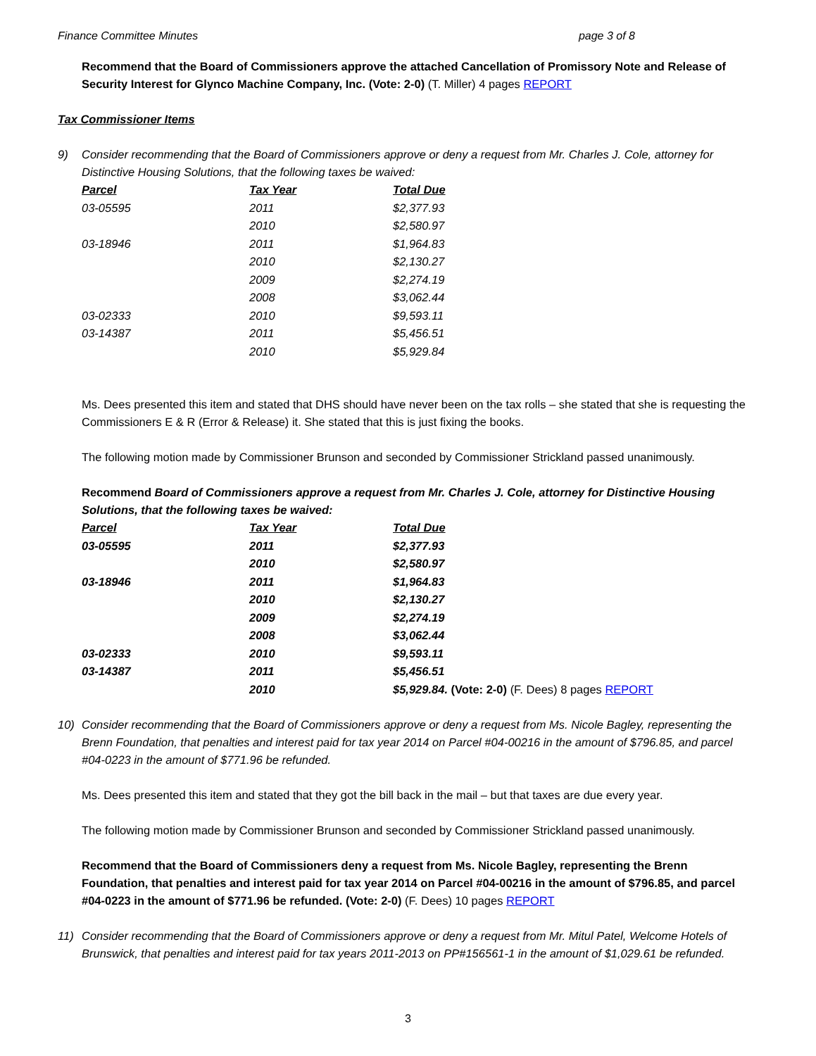Finance Committee Minutes page 3 of 8
Recommend that the Board of Commissioners approve the attached Cancellation of Promissory Note and Release of Security Interest for Glynco Machine Company, Inc. (Vote: 2-0) (T. Miller) 4 pages REPORT
Tax Commissioner Items
9) Consider recommending that the Board of Commissioners approve or deny a request from Mr. Charles J. Cole, attorney for Distinctive Housing Solutions, that the following taxes be waived:
| Parcel | Tax Year | Total Due |
| --- | --- | --- |
| 03-05595 | 2011 | $2,377.93 |
| | 2010 | $2,580.97 |
| 03-18946 | 2011 | $1,964.83 |
| | 2010 | $2,130.27 |
| | 2009 | $2,274.19 |
| | 2008 | $3,062.44 |
| 03-02333 | 2010 | $9,593.11 |
| 03-14387 | 2011 | $5,456.51 |
| | 2010 | $5,929.84 |
Ms. Dees presented this item and stated that DHS should have never been on the tax rolls – she stated that she is requesting the Commissioners E & R (Error & Release) it. She stated that this is just fixing the books.
The following motion made by Commissioner Brunson and seconded by Commissioner Strickland passed unanimously.
Recommend Board of Commissioners approve a request from Mr. Charles J. Cole, attorney for Distinctive Housing Solutions, that the following taxes be waived:
| Parcel | Tax Year | Total Due |
| --- | --- | --- |
| 03-05595 | 2011 | $2,377.93 |
| | 2010 | $2,580.97 |
| 03-18946 | 2011 | $1,964.83 |
| | 2010 | $2,130.27 |
| | 2009 | $2,274.19 |
| | 2008 | $3,062.44 |
| 03-02333 | 2010 | $9,593.11 |
| 03-14387 | 2011 | $5,456.51 |
| | 2010 | $5,929.84. (Vote: 2-0) (F. Dees) 8 pages REPORT |
10) Consider recommending that the Board of Commissioners approve or deny a request from Ms. Nicole Bagley, representing the Brenn Foundation, that penalties and interest paid for tax year 2014 on Parcel #04-00216 in the amount of $796.85, and parcel #04-0223 in the amount of $771.96 be refunded.
Ms. Dees presented this item and stated that they got the bill back in the mail – but that taxes are due every year.
The following motion made by Commissioner Brunson and seconded by Commissioner Strickland passed unanimously.
Recommend that the Board of Commissioners deny a request from Ms. Nicole Bagley, representing the Brenn Foundation, that penalties and interest paid for tax year 2014 on Parcel #04-00216 in the amount of $796.85, and parcel #04-0223 in the amount of $771.96 be refunded. (Vote: 2-0) (F. Dees) 10 pages REPORT
11) Consider recommending that the Board of Commissioners approve or deny a request from Mr. Mitul Patel, Welcome Hotels of Brunswick, that penalties and interest paid for tax years 2011-2013 on PP#156561-1 in the amount of $1,029.61 be refunded.
3